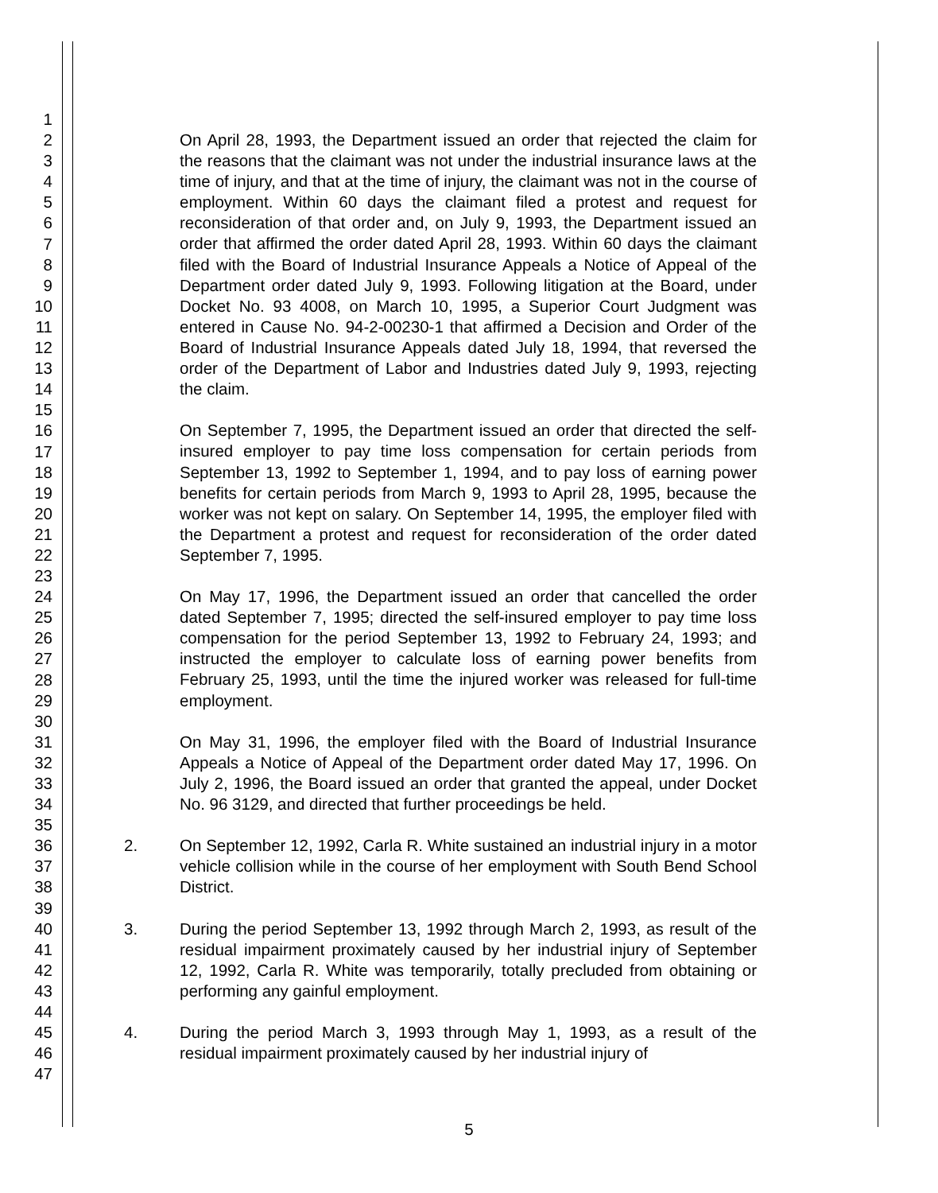1
2
3
4
5
6
7
8
9
10
11
12
13
14
15
16
17
18
19
20
21
22
23
24
25
26
27
28
29
30
31
32
33
34
35
36
37
38
39
40
41
42
43
44
45
46
47
On April 28, 1993, the Department issued an order that rejected the claim for the reasons that the claimant was not under the industrial insurance laws at the time of injury, and that at the time of injury, the claimant was not in the course of employment. Within 60 days the claimant filed a protest and request for reconsideration of that order and, on July 9, 1993, the Department issued an order that affirmed the order dated April 28, 1993. Within 60 days the claimant filed with the Board of Industrial Insurance Appeals a Notice of Appeal of the Department order dated July 9, 1993. Following litigation at the Board, under Docket No. 93 4008, on March 10, 1995, a Superior Court Judgment was entered in Cause No. 94-2-00230-1 that affirmed a Decision and Order of the Board of Industrial Insurance Appeals dated July 18, 1994, that reversed the order of the Department of Labor and Industries dated July 9, 1993, rejecting the claim.
On September 7, 1995, the Department issued an order that directed the self-insured employer to pay time loss compensation for certain periods from September 13, 1992 to September 1, 1994, and to pay loss of earning power benefits for certain periods from March 9, 1993 to April 28, 1995, because the worker was not kept on salary. On September 14, 1995, the employer filed with the Department a protest and request for reconsideration of the order dated September 7, 1995.
On May 17, 1996, the Department issued an order that cancelled the order dated September 7, 1995; directed the self-insured employer to pay time loss compensation for the period September 13, 1992 to February 24, 1993; and instructed the employer to calculate loss of earning power benefits from February 25, 1993, until the time the injured worker was released for full-time employment.
On May 31, 1996, the employer filed with the Board of Industrial Insurance Appeals a Notice of Appeal of the Department order dated May 17, 1996. On July 2, 1996, the Board issued an order that granted the appeal, under Docket No. 96 3129, and directed that further proceedings be held.
2. On September 12, 1992, Carla R. White sustained an industrial injury in a motor vehicle collision while in the course of her employment with South Bend School District.
3. During the period September 13, 1992 through March 2, 1993, as result of the residual impairment proximately caused by her industrial injury of September 12, 1992, Carla R. White was temporarily, totally precluded from obtaining or performing any gainful employment.
4. During the period March 3, 1993 through May 1, 1993, as a result of the residual impairment proximately caused by her industrial injury of
5